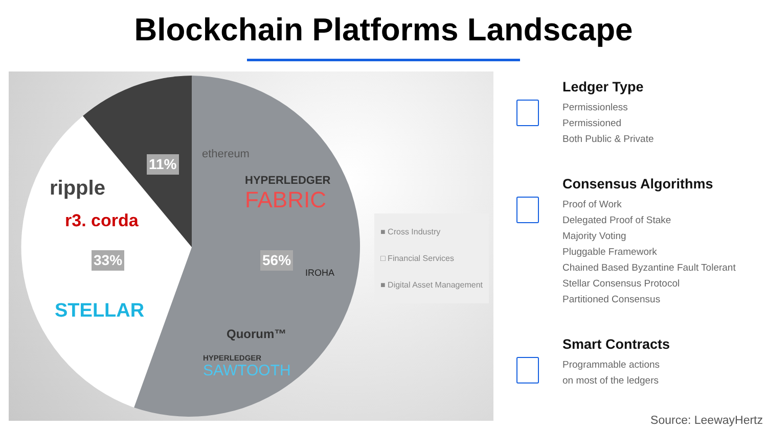Blockchain Platforms Landscape
11%
33% 56%
ripple
r3. corda
STELLAR
ethereum
HYPERLEDGER
FABRIC
IROHA
Quorum™
HYPERLEDGER
SAWTOOTH
■ Cross Industry
□ Financial Services
■ Digital Asset Management
Ledger Type
Permissionless
Permissioned
Both Public & Private
Consensus Algorithms
Proof of Work
Delegated Proof of Stake
Majority Voting
Pluggable Framework
Chained Based Byzantine Fault Tolerant
Stellar Consensus Protocol
Partitioned Consensus
Smart Contracts
Programmable actions
on most of the ledgers
Source: LeewayHertz